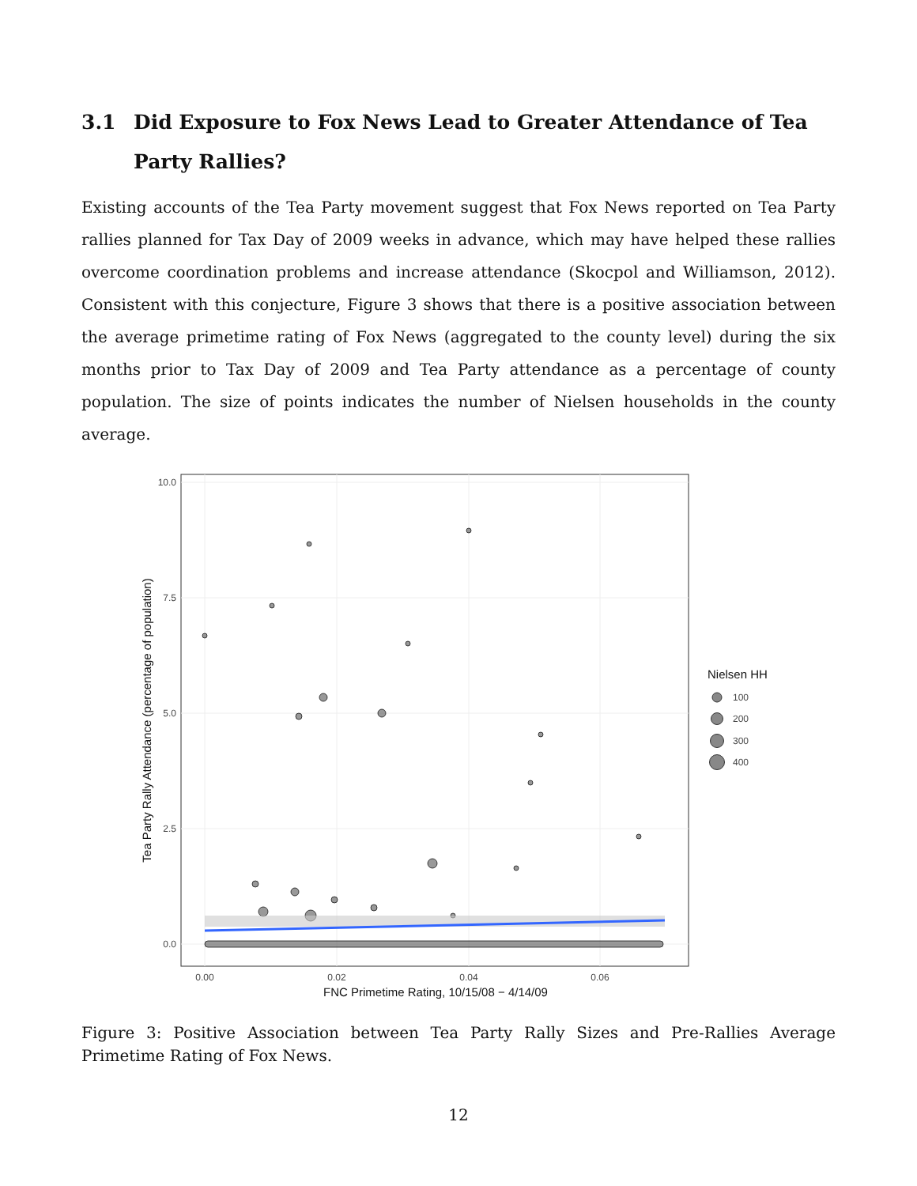3.1 Did Exposure to Fox News Lead to Greater Attendance of Tea Party Rallies?
Existing accounts of the Tea Party movement suggest that Fox News reported on Tea Party rallies planned for Tax Day of 2009 weeks in advance, which may have helped these rallies overcome coordination problems and increase attendance (Skocpol and Williamson, 2012). Consistent with this conjecture, Figure 3 shows that there is a positive association between the average primetime rating of Fox News (aggregated to the county level) during the six months prior to Tax Day of 2009 and Tea Party attendance as a percentage of county population. The size of points indicates the number of Nielsen households in the county average.
0.0
2.5
5.0
7.5
10.0
0.00
0.02
0.04
0.06
FNC Primetime Rating, 10/15/08 − 4/14/09
Tea Party Rally Attendance (percentage of population)
Nielsen HH
100
200
300
400
Figure 3: Positive Association between Tea Party Rally Sizes and Pre-Rallies Average Primetime Rating of Fox News.
12